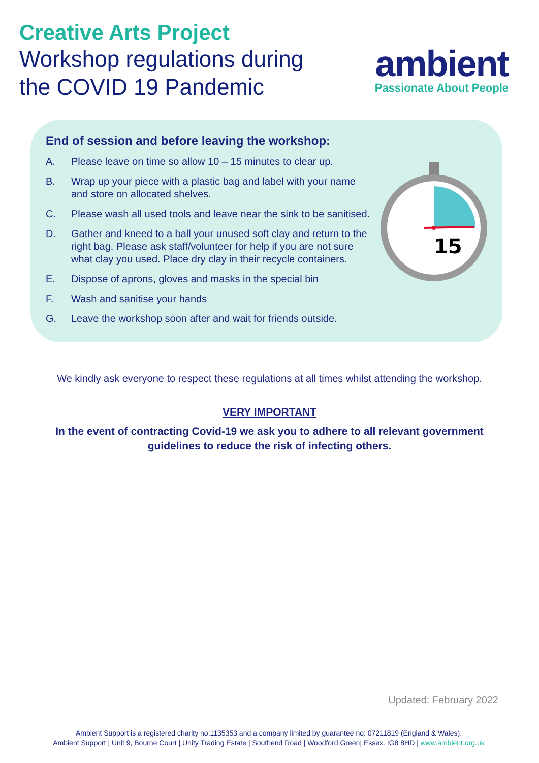Creative Arts Project
Workshop regulations during
the COVID 19 Pandemic
ambient
Passionate About People
End of session and before leaving the workshop:
A. Please leave on time so allow 10 – 15 minutes to clear up.
B. Wrap up your piece with a plastic bag and label with your name and store on allocated shelves.
C. Please wash all used tools and leave near the sink to be sanitised.
D. Gather and kneed to a ball your unused soft clay and return to the right bag. Please ask staff/volunteer for help if you are not sure what clay you used. Place dry clay in their recycle containers.
E. Dispose of aprons, gloves and masks in the special bin
F. Wash and sanitise your hands
G. Leave the workshop soon after and wait for friends outside.
15
We kindly ask everyone to respect these regulations at all times whilst attending the workshop.
VERY IMPORTANT
In the event of contracting Covid-19 we ask you to adhere to all relevant government guidelines to reduce the risk of infecting others.
Updated: February 2022
Ambient Support is a registered charity no:1135353 and a company limited by guarantee no: 07211819 (England & Wales).
Ambient Support | Unit 9, Bourne Court | Unity Trading Estate | Southend Road | Woodford Green| Essex. IG8 8HD | www.ambient.org.uk